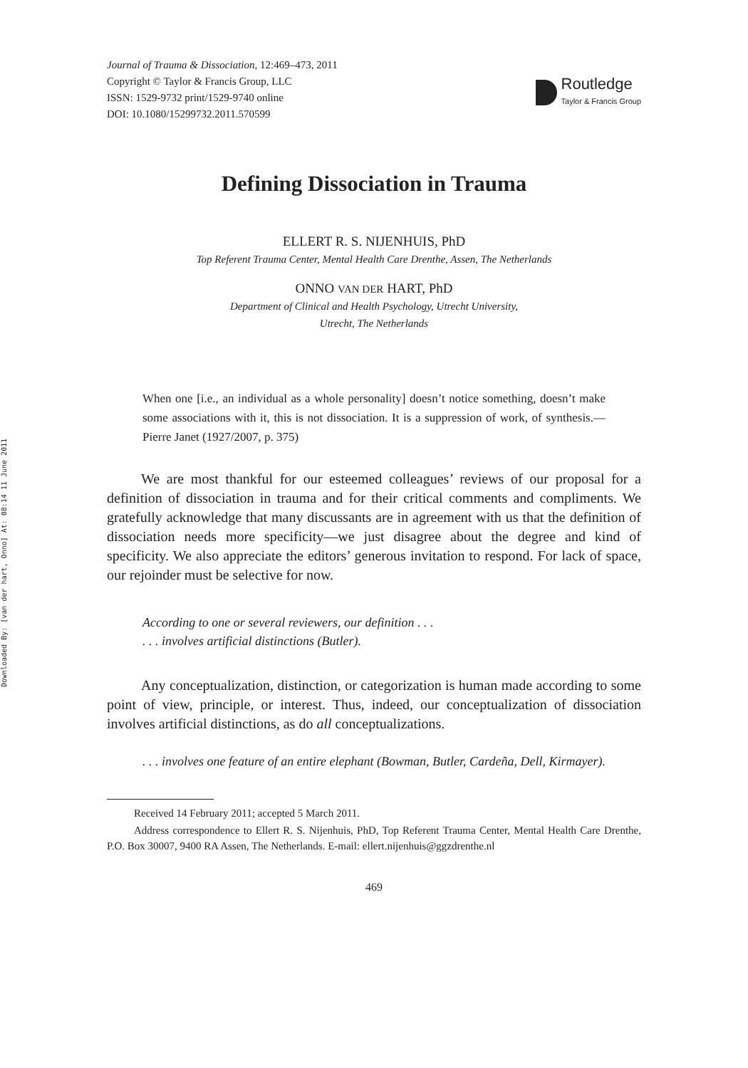Downloaded By: [van der hart, Onno] At: 08:14 11 June 2011
Journal of Trauma & Dissociation, 12:469–473, 2011
Copyright © Taylor & Francis Group, LLC
ISSN: 1529-9732 print/1529-9740 online
DOI: 10.1080/15299732.2011.570599
Routledge
Taylor & Francis Group
Defining Dissociation in Trauma
ELLERT R. S. NIJENHUIS, PhD
Top Referent Trauma Center, Mental Health Care Drenthe, Assen, The Netherlands
ONNO VAN DER HART, PhD
Department of Clinical and Health Psychology, Utrecht University,
Utrecht, The Netherlands
When one [i.e., an individual as a whole personality] doesn’t notice something, doesn’t make some associations with it, this is not dissociation. It is a suppression of work, of synthesis.—Pierre Janet (1927/2007, p. 375)
We are most thankful for our esteemed colleagues’ reviews of our proposal for a definition of dissociation in trauma and for their critical comments and compliments. We gratefully acknowledge that many discussants are in agreement with us that the definition of dissociation needs more specificity—we just disagree about the degree and kind of specificity. We also appreciate the editors’ generous invitation to respond. For lack of space, our rejoinder must be selective for now.
According to one or several reviewers, our definition . . .
. . . involves artificial distinctions (Butler).
Any conceptualization, distinction, or categorization is human made according to some point of view, principle, or interest. Thus, indeed, our conceptualization of dissociation involves artificial distinctions, as do all conceptualizations.
. . . involves one feature of an entire elephant (Bowman, Butler, Cardeña, Dell, Kirmayer).
Received 14 February 2011; accepted 5 March 2011.
Address correspondence to Ellert R. S. Nijenhuis, PhD, Top Referent Trauma Center, Mental Health Care Drenthe, P.O. Box 30007, 9400 RA Assen, The Netherlands. E-mail: ellert.nijenhuis@ggzdrenthe.nl
469